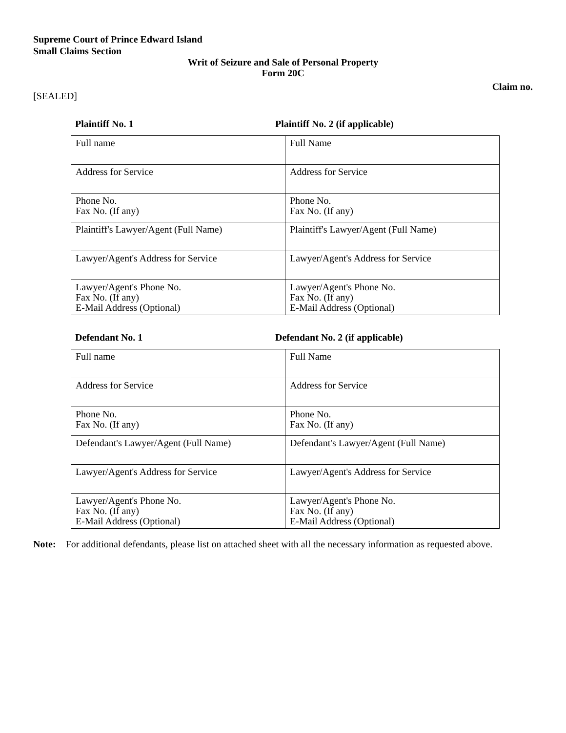Supreme Court of Prince Edward Island
Small Claims Section
Writ of Seizure and Sale of Personal Property
Form 20C
Claim no.
[SEALED]
Plaintiff No. 1 Plaintiff No. 2 (if applicable)
| Full name | Full Name |
| Address for Service | Address for Service |
| Phone No. Fax No. (If any) | Phone No. Fax No. (If any) |
| Plaintiff's Lawyer/Agent (Full Name) | Plaintiff's Lawyer/Agent (Full Name) |
| Lawyer/Agent's Address for Service | Lawyer/Agent's Address for Service |
| Lawyer/Agent's Phone No. Fax No. (If any) E-Mail Address (Optional) | Lawyer/Agent's Phone No. Fax No. (If any) E-Mail Address (Optional) |
Defendant No. 1 Defendant No. 2 (if applicable)
| Full name | Full Name |
| Address for Service | Address for Service |
| Phone No. Fax No. (If any) | Phone No. Fax No. (If any) |
| Defendant's Lawyer/Agent (Full Name) | Defendant's Lawyer/Agent (Full Name) |
| Lawyer/Agent's Address for Service | Lawyer/Agent's Address for Service |
| Lawyer/Agent's Phone No. Fax No. (If any) E-Mail Address (Optional) | Lawyer/Agent's Phone No. Fax No. (If any) E-Mail Address (Optional) |
Note: For additional defendants, please list on attached sheet with all the necessary information as requested above.